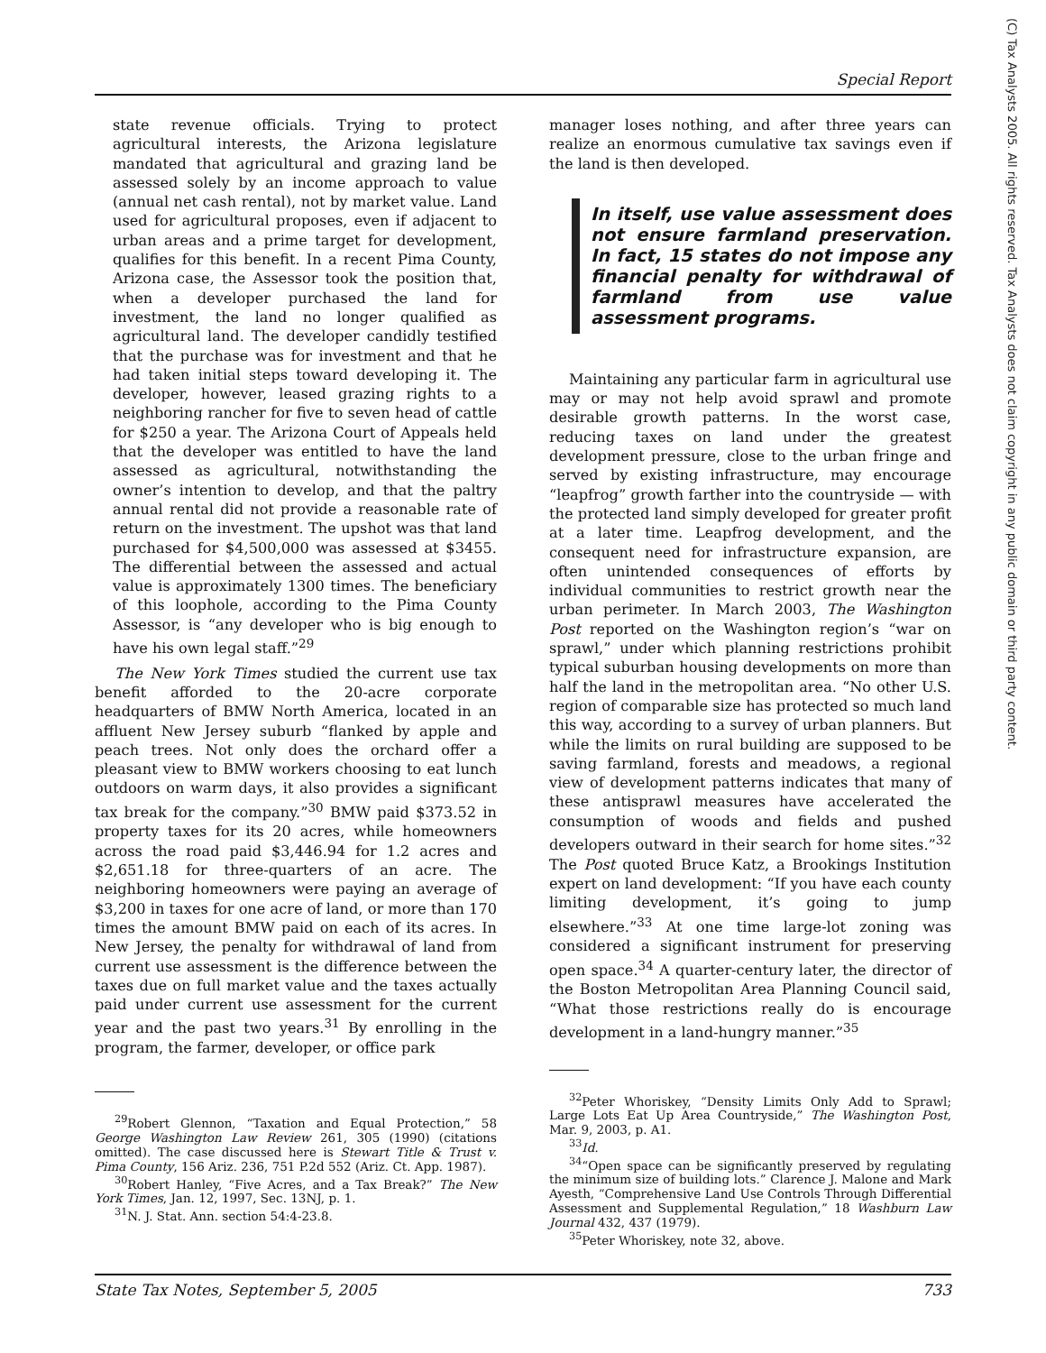Special Report
(C) Tax Analysts 2005. All rights reserved. Tax Analysts does not claim copyright in any public domain or third party content.
state revenue officials. Trying to protect agricultural interests, the Arizona legislature mandated that agricultural and grazing land be assessed solely by an income approach to value (annual net cash rental), not by market value. Land used for agricultural proposes, even if adjacent to urban areas and a prime target for development, qualifies for this benefit. In a recent Pima County, Arizona case, the Assessor took the position that, when a developer purchased the land for investment, the land no longer qualified as agricultural land. The developer candidly testified that the purchase was for investment and that he had taken initial steps toward developing it. The developer, however, leased grazing rights to a neighboring rancher for five to seven head of cattle for $250 a year. The Arizona Court of Appeals held that the developer was entitled to have the land assessed as agricultural, notwithstanding the owner’s intention to develop, and that the paltry annual rental did not provide a reasonable rate of return on the investment. The upshot was that land purchased for $4,500,000 was assessed at $3455. The differential between the assessed and actual value is approximately 1300 times. The beneficiary of this loophole, according to the Pima County Assessor, is “any developer who is big enough to have his own legal staff.”<sup>29</sup>
The New York Times studied the current use tax benefit afforded to the 20-acre corporate headquarters of BMW North America, located in an affluent New Jersey suburb “flanked by apple and peach trees. Not only does the orchard offer a pleasant view to BMW workers choosing to eat lunch outdoors on warm days, it also provides a significant tax break for the company.”<sup>30</sup> BMW paid $373.52 in property taxes for its 20 acres, while homeowners across the road paid $3,446.94 for 1.2 acres and $2,651.18 for three-quarters of an acre. The neighboring homeowners were paying an average of $3,200 in taxes for one acre of land, or more than 170 times the amount BMW paid on each of its acres. In New Jersey, the penalty for withdrawal of land from current use assessment is the difference between the taxes due on full market value and the taxes actually paid under current use assessment for the current year and the past two years.<sup>31</sup> By enrolling in the program, the farmer, developer, or office park
<sup>29</sup> Robert Glennon, “Taxation and Equal Protection,” 58 George Washington Law Review 261, 305 (1990) (citations omitted). The case discussed here is Stewart Title & Trust v. Pima County, 156 Ariz. 236, 751 P.2d 552 (Ariz. Ct. App. 1987).
<sup>30</sup> Robert Hanley, “Five Acres, and a Tax Break?” The New York Times, Jan. 12, 1997, Sec. 13NJ, p. 1.
<sup>31</sup>N. J. Stat. Ann. section 54:4-23.8.
manager loses nothing, and after three years can realize an enormous cumulative tax savings even if the land is then developed.
In itself, use value assessment does not ensure farmland preservation. In fact, 15 states do not impose any financial penalty for withdrawal of farmland from use value assessment programs.
Maintaining any particular farm in agricultural use may or may not help avoid sprawl and promote desirable growth patterns. In the worst case, reducing taxes on land under the greatest development pressure, close to the urban fringe and served by existing infrastructure, may encourage “leapfrog” growth farther into the countryside — with the protected land simply developed for greater profit at a later time. Leapfrog development, and the consequent need for infrastructure expansion, are often unintended consequences of efforts by individual communities to restrict growth near the urban perimeter. In March 2003, The Washington Post reported on the Washington region’s “war on sprawl,” under which planning restrictions prohibit typical suburban housing developments on more than half the land in the metropolitan area. “No other U.S. region of comparable size has protected so much land this way, according to a survey of urban planners. But while the limits on rural building are supposed to be saving farmland, forests and meadows, a regional view of development patterns indicates that many of these antisprawl measures have accelerated the consumption of woods and fields and pushed developers outward in their search for home sites.”<sup>32</sup> The Post quoted Bruce Katz, a Brookings Institution expert on land development: “If you have each county limiting development, it’s going to jump elsewhere.”<sup>33</sup> At one time large-lot zoning was considered a significant instrument for preserving open space.<sup>34</sup> A quarter-century later, the director of the Boston Metropolitan Area Planning Council said, “What those restrictions really do is encourage development in a land-hungry manner.”<sup>35</sup>
<sup>32</sup> Peter Whoriskey, “Density Limits Only Add to Sprawl; Large Lots Eat Up Area Countryside,” The Washington Post, Mar. 9, 2003, p. A1.
<sup>33</sup> Id.
<sup>34</sup> “Open space can be significantly preserved by regulating the minimum size of building lots.” Clarence J. Malone and Mark Ayesth, “Comprehensive Land Use Controls Through Differential Assessment and Supplemental Regulation,” 18 Washburn Law Journal 432, 437 (1979).
<sup>35</sup> Peter Whoriskey, note 32, above.
State Tax Notes, September 5, 2005 733